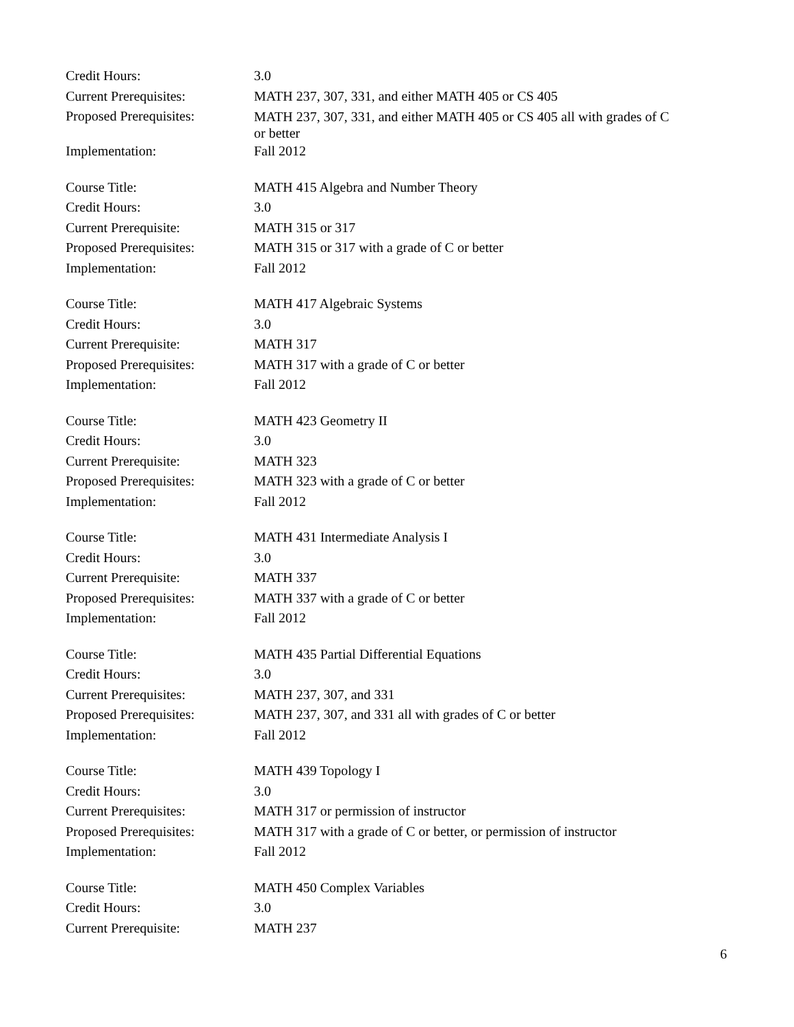Credit Hours: 3.0
Current Prerequisites: MATH 237, 307, 331, and either MATH 405 or CS 405
Proposed Prerequisites:
MATH 237, 307, 331, and either MATH 405 or CS 405 all with grades of C or better
Implementation: Fall 2012
Course Title: MATH 415 Algebra and Number Theory
Credit Hours: 3.0
Current Prerequisite: MATH 315 or 317
Proposed Prerequisites:
MATH 315 or 317 with a grade of C or better
Implementation: Fall 2012
Course Title: MATH 417 Algebraic Systems
Credit Hours: 3.0
Current Prerequisite: MATH 317
Proposed Prerequisites:
MATH 317 with a grade of C or better
Implementation: Fall 2012
Course Title: MATH 423 Geometry II
Credit Hours: 3.0
Current Prerequisite: MATH 323
Proposed Prerequisites:
MATH 323 with a grade of C or better
Implementation: Fall 2012
Course Title: MATH 431 Intermediate Analysis I
Credit Hours: 3.0
Current Prerequisite: MATH 337
Proposed Prerequisites:
MATH 337 with a grade of C or better
Implementation: Fall 2012
Course Title: MATH 435 Partial Differential Equations
Credit Hours: 3.0
Current Prerequisites: MATH 237, 307, and 331
Proposed Prerequisites:
MATH 237, 307, and 331 all with grades of C or better
Implementation: Fall 2012
Course Title: MATH 439 Topology I
Credit Hours: 3.0
Current Prerequisites: MATH 317 or permission of instructor
Proposed Prerequisites:
MATH 317 with a grade of C or better, or permission of instructor
Implementation: Fall 2012
Course Title: MATH 450 Complex Variables
Credit Hours: 3.0
Current Prerequisite: MATH 237
6